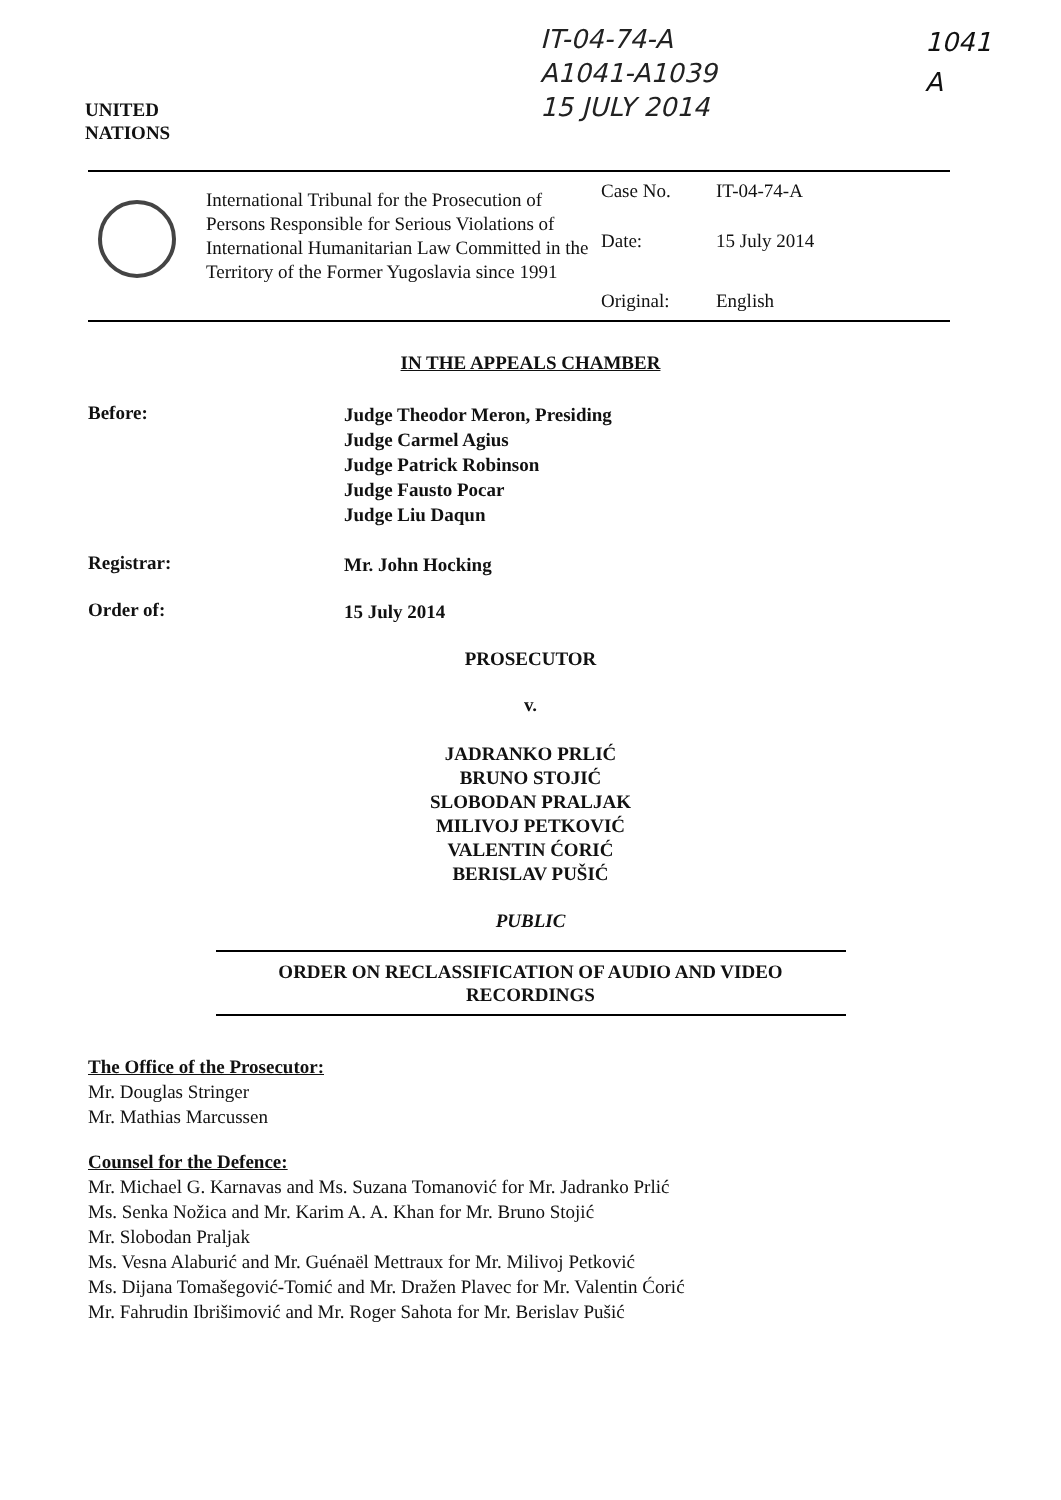UNITED
NATIONS
IT-04-74-A
A1041-A1039
15 JULY 2014
1041
A
| | International Tribunal for the Prosecution of Persons Responsible for Serious Violations of International Humanitarian Law Committed in the Territory of the Former Yugoslavia since 1991 | Case No. | IT-04-74-A |
| | | Date: | 15 July 2014 |
| | | Original: | English |
IN THE APPEALS CHAMBER
Before:
Judge Theodor Meron, Presiding
Judge Carmel Agius
Judge Patrick Robinson
Judge Fausto Pocar
Judge Liu Daqun
Registrar:
Mr. John Hocking
Order of:
15 July 2014
PROSECUTOR
v.
JADRANKO PRLIĆ
BRUNO STOJIĆ
SLOBODAN PRALJAK
MILIVOJ PETKOVIĆ
VALENTIN ĆORIĆ
BERISLAV PUŠIĆ
PUBLIC
ORDER ON RECLASSIFICATION OF AUDIO AND VIDEO
RECORDINGS
The Office of the Prosecutor:
Mr. Douglas Stringer
Mr. Mathias Marcussen
Counsel for the Defence:
Mr. Michael G. Karnavas and Ms. Suzana Tomanović for Mr. Jadranko Prlić
Ms. Senka Nožica and Mr. Karim A. A. Khan for Mr. Bruno Stojić
Mr. Slobodan Praljak
Ms. Vesna Alaburić and Mr. Guénaël Mettraux for Mr. Milivoj Petković
Ms. Dijana Tomašegović-Tomić and Mr. Dražen Plavec for Mr. Valentin Ćorić
Mr. Fahrudin Ibrišimović and Mr. Roger Sahota for Mr. Berislav Pušić